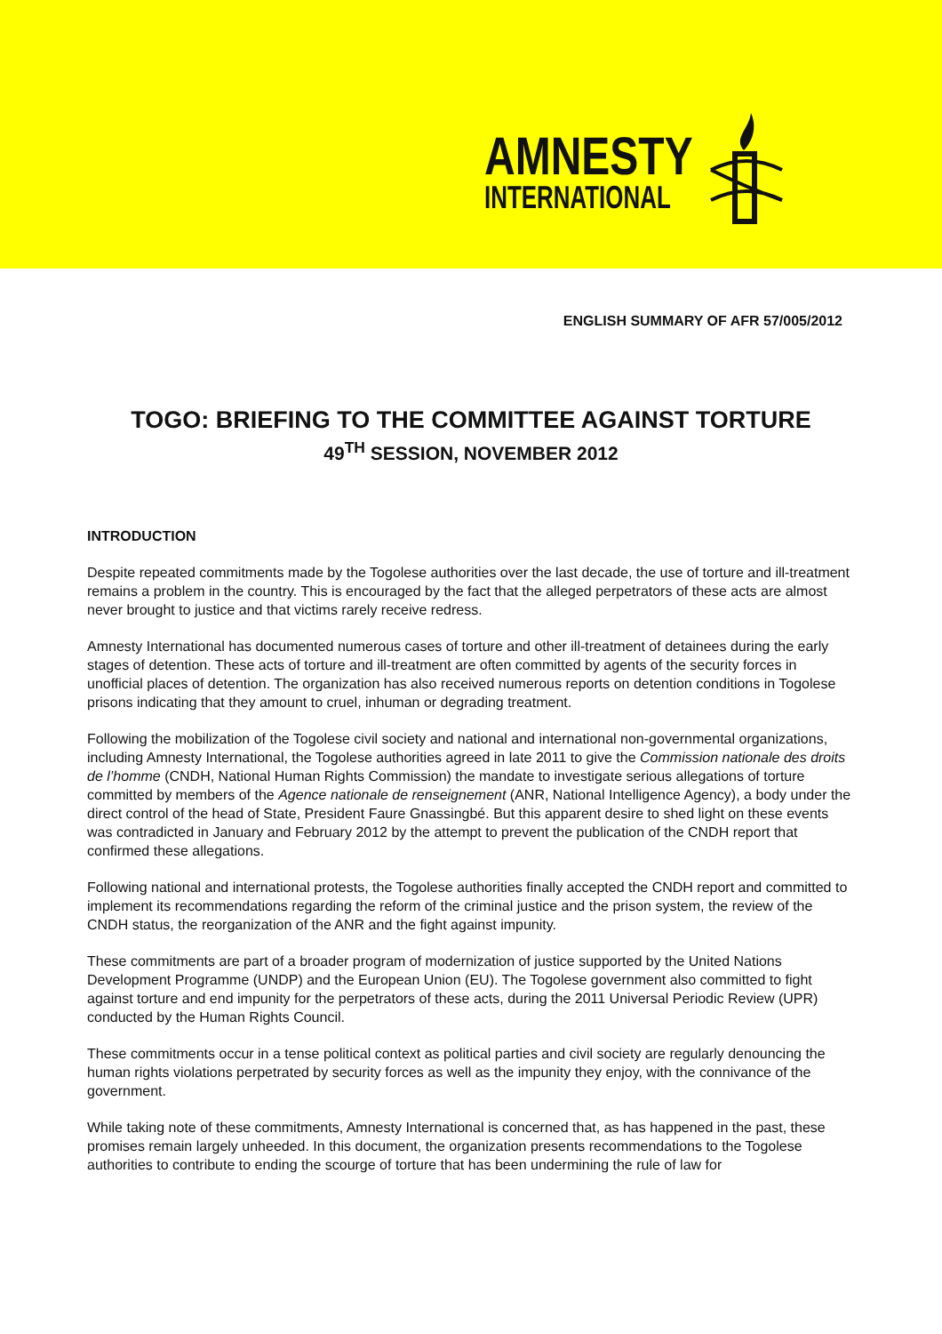AMNESTY
INTERNATIONAL
ENGLISH SUMMARY OF AFR 57/005/2012
TOGO: BRIEFING TO THE COMMITTEE AGAINST TORTURE
49<sup>TH</sup> SESSION, NOVEMBER 2012
INTRODUCTION
Despite repeated commitments made by the Togolese authorities over the last decade, the use of torture and ill-treatment remains a problem in the country. This is encouraged by the fact that the alleged perpetrators of these acts are almost never brought to justice and that victims rarely receive redress.
Amnesty International has documented numerous cases of torture and other ill-treatment of detainees during the early stages of detention. These acts of torture and ill-treatment are often committed by agents of the security forces in unofficial places of detention. The organization has also received numerous reports on detention conditions in Togolese prisons indicating that they amount to cruel, inhuman or degrading treatment.
Following the mobilization of the Togolese civil society and national and international non-governmental organizations, including Amnesty International, the Togolese authorities agreed in late 2011 to give the Commission nationale des droits de l’homme (CNDH, National Human Rights Commission) the mandate to investigate serious allegations of torture committed by members of the Agence nationale de renseignement (ANR, National Intelligence Agency), a body under the direct control of the head of State, President Faure Gnassingbé. But this apparent desire to shed light on these events was contradicted in January and February 2012 by the attempt to prevent the publication of the CNDH report that confirmed these allegations.
Following national and international protests, the Togolese authorities finally accepted the CNDH report and committed to implement its recommendations regarding the reform of the criminal justice and the prison system, the review of the CNDH status, the reorganization of the ANR and the fight against impunity.
These commitments are part of a broader program of modernization of justice supported by the United Nations Development Programme (UNDP) and the European Union (EU). The Togolese government also committed to fight against torture and end impunity for the perpetrators of these acts, during the 2011 Universal Periodic Review (UPR) conducted by the Human Rights Council.
These commitments occur in a tense political context as political parties and civil society are regularly denouncing the human rights violations perpetrated by security forces as well as the impunity they enjoy, with the connivance of the government.
While taking note of these commitments, Amnesty International is concerned that, as has happened in the past, these promises remain largely unheeded. In this document, the organization presents recommendations to the Togolese authorities to contribute to ending the scourge of torture that has been undermining the rule of law for